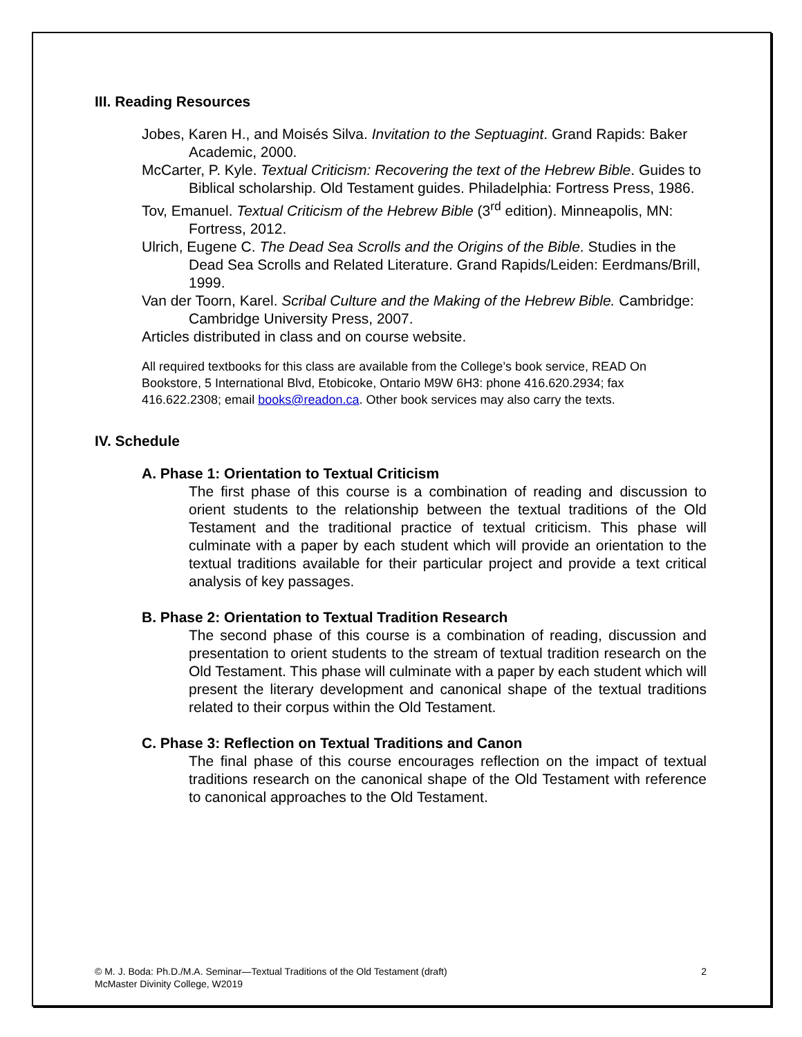III. Reading Resources
Jobes, Karen H., and Moisés Silva. Invitation to the Septuagint. Grand Rapids: Baker Academic, 2000.
McCarter, P. Kyle. Textual Criticism: Recovering the text of the Hebrew Bible. Guides to Biblical scholarship. Old Testament guides. Philadelphia: Fortress Press, 1986.
Tov, Emanuel. Textual Criticism of the Hebrew Bible (3<sup>rd</sup> edition). Minneapolis, MN: Fortress, 2012.
Ulrich, Eugene C. The Dead Sea Scrolls and the Origins of the Bible. Studies in the Dead Sea Scrolls and Related Literature. Grand Rapids/Leiden: Eerdmans/Brill, 1999.
Van der Toorn, Karel. Scribal Culture and the Making of the Hebrew Bible. Cambridge: Cambridge University Press, 2007.
Articles distributed in class and on course website.
All required textbooks for this class are available from the College’s book service, READ On Bookstore, 5 International Blvd, Etobicoke, Ontario M9W 6H3: phone 416.620.2934; fax 416.622.2308; email books@readon.ca. Other book services may also carry the texts.
IV. Schedule
A. Phase 1: Orientation to Textual Criticism
The first phase of this course is a combination of reading and discussion to orient students to the relationship between the textual traditions of the Old Testament and the traditional practice of textual criticism. This phase will culminate with a paper by each student which will provide an orientation to the textual traditions available for their particular project and provide a text critical analysis of key passages.
B. Phase 2: Orientation to Textual Tradition Research
The second phase of this course is a combination of reading, discussion and presentation to orient students to the stream of textual tradition research on the Old Testament. This phase will culminate with a paper by each student which will present the literary development and canonical shape of the textual traditions related to their corpus within the Old Testament.
C. Phase 3: Reflection on Textual Traditions and Canon
The final phase of this course encourages reflection on the impact of textual traditions research on the canonical shape of the Old Testament with reference to canonical approaches to the Old Testament.
2 © M. J. Boda: Ph.D./M.A. Seminar—Textual Traditions of the Old Testament (draft)
McMaster Divinity College, W2019